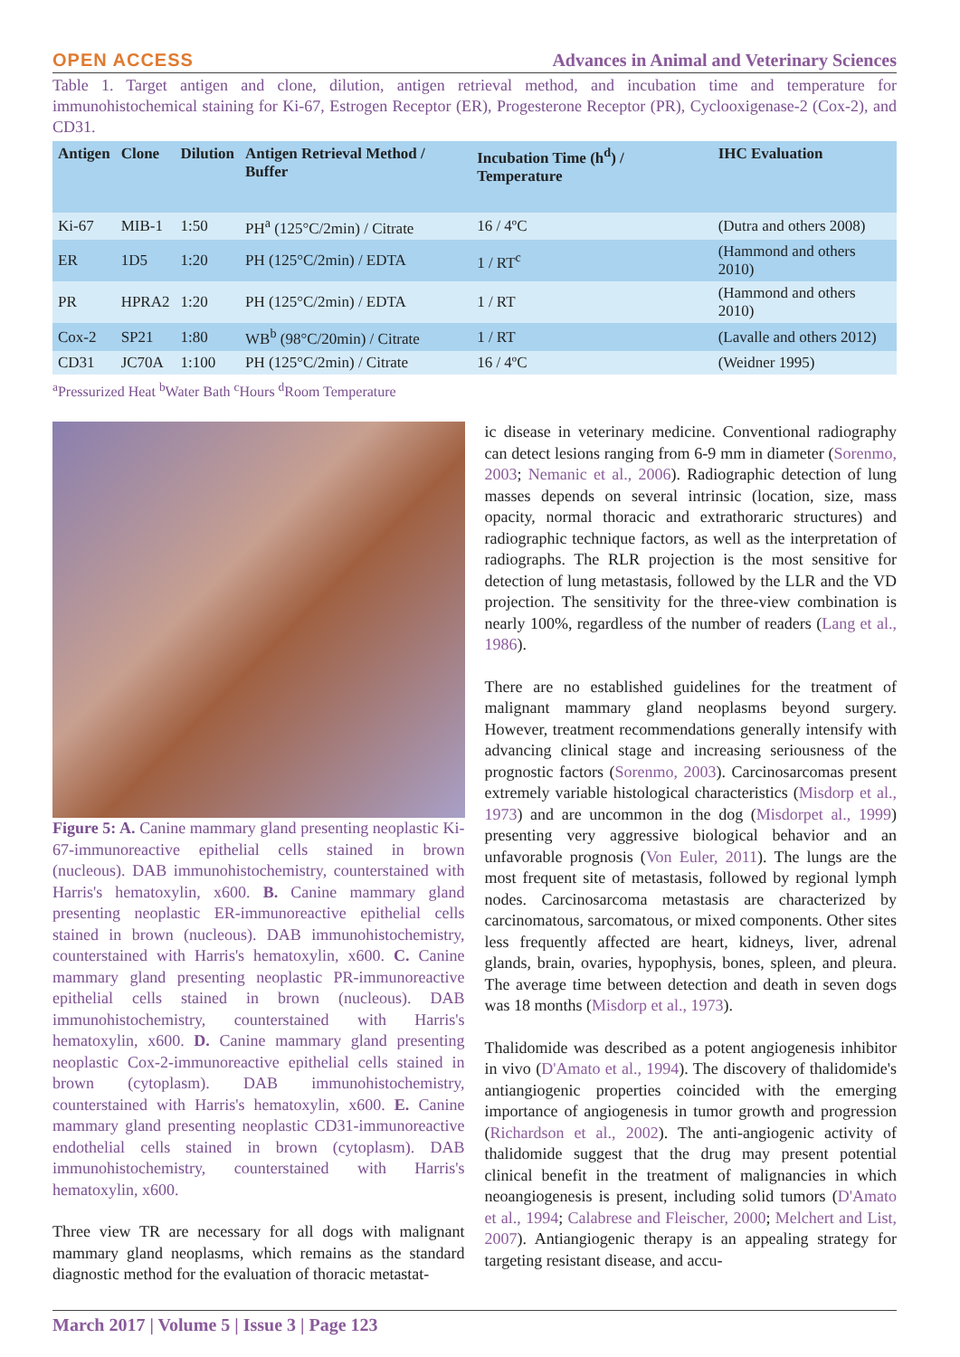OPEN ACCESS Advances in Animal and Veterinary Sciences
Table 1. Target antigen and clone, dilution, antigen retrieval method, and incubation time and temperature for immunohistochemical staining for Ki-67, Estrogen Receptor (ER), Progesterone Receptor (PR), Cyclooxigenase-2 (Cox-2), and CD31.
| Antigen | Clone | Dilution | Antigen Retrieval Method / Buffer | Incubation Time (h<sup>d</sup>) / Temperature | IHC Evaluation |
| --- | --- | --- | --- | --- | --- |
| Ki-67 | MIB-1 | 1:50 | PH<sup>a</sup> (125°C/2min) / Citrate | 16 / 4ºC | (Dutra and others 2008) |
| ER | 1D5 | 1:20 | PH (125°C/2min) / EDTA | 1 / RT<sup>c</sup> | (Hammond and others 2010) |
| PR | HPRA2 | 1:20 | PH (125°C/2min) / EDTA | 1 / RT | (Hammond and others 2010) |
| Cox-2 | SP21 | 1:80 | WB<sup>b</sup> (98°C/20min) / Citrate | 1 / RT | (Lavalle and others 2012) |
| CD31 | JC70A | 1:100 | PH (125°C/2min) / Citrate | 16 / 4ºC | (Weidner 1995) |
<sup>a</sup> Pressurized Heat <sup>b</sup>Water Bath <sup>c</sup>Hours <sup>d</sup>Room Temperature
Figure 5: A. Canine mammary gland presenting neoplastic Ki-67-immunoreactive epithelial cells stained in brown (nucleous). DAB immunohistochemistry, counterstained with Harris's hematoxylin, x600. B. Canine mammary gland presenting neoplastic ER-immunoreactive epithelial cells stained in brown (nucleous). DAB immunohistochemistry, counterstained with Harris's hematoxylin, x600. C. Canine mammary gland presenting neoplastic PR-immunoreactive epithelial cells stained in brown (nucleous). DAB immunohistochemistry, counterstained with Harris's hematoxylin, x600. D. Canine mammary gland presenting neoplastic Cox-2-immunoreactive epithelial cells stained in brown (cytoplasm). DAB immunohistochemistry, counterstained with Harris's hematoxylin, x600. E. Canine mammary gland presenting neoplastic CD31-immunoreactive endothelial cells stained in brown (cytoplasm). DAB immunohistochemistry, counterstained with Harris's hematoxylin, x600.
Three view TR are necessary for all dogs with malignant mammary gland neoplasms, which remains as the standard diagnostic method for the evaluation of thoracic metastat-
ic disease in veterinary medicine. Conventional radiography can detect lesions ranging from 6-9 mm in diameter (Sorenmo, 2003; Nemanic et al., 2006). Radiographic detection of lung masses depends on several intrinsic (location, size, mass opacity, normal thoracic and extrathoraric structures) and radiographic technique factors, as well as the interpretation of radiographs. The RLR projection is the most sensitive for detection of lung metastasis, followed by the LLR and the VD projection. The sensitivity for the three-view combination is nearly 100%, regardless of the number of readers (Lang et al., 1986).
There are no established guidelines for the treatment of malignant mammary gland neoplasms beyond surgery. However, treatment recommendations generally intensify with advancing clinical stage and increasing seriousness of the prognostic factors (Sorenmo, 2003). Carcinosarcomas present extremely variable histological characteristics (Misdorp et al., 1973) and are uncommon in the dog (Misdorpet al., 1999) presenting very aggressive biological behavior and an unfavorable prognosis (Von Euler, 2011). The lungs are the most frequent site of metastasis, followed by regional lymph nodes. Carcinosarcoma metastasis are characterized by carcinomatous, sarcomatous, or mixed components. Other sites less frequently affected are heart, kidneys, liver, adrenal glands, brain, ovaries, hypophysis, bones, spleen, and pleura. The average time between detection and death in seven dogs was 18 months (Misdorp et al., 1973).
Thalidomide was described as a potent angiogenesis inhibitor in vivo (D'Amato et al., 1994). The discovery of thalidomide's antiangiogenic properties coincided with the emerging importance of angiogenesis in tumor growth and progression (Richardson et al., 2002). The anti-angiogenic activity of thalidomide suggest that the drug may present potential clinical benefit in the treatment of malignancies in which neoangiogenesis is present, including solid tumors (D'Amato et al., 1994; Calabrese and Fleischer, 2000; Melchert and List, 2007). Antiangiogenic therapy is an appealing strategy for targeting resistant disease, and accu-
March 2017 | Volume 5 | Issue 3 | Page 123